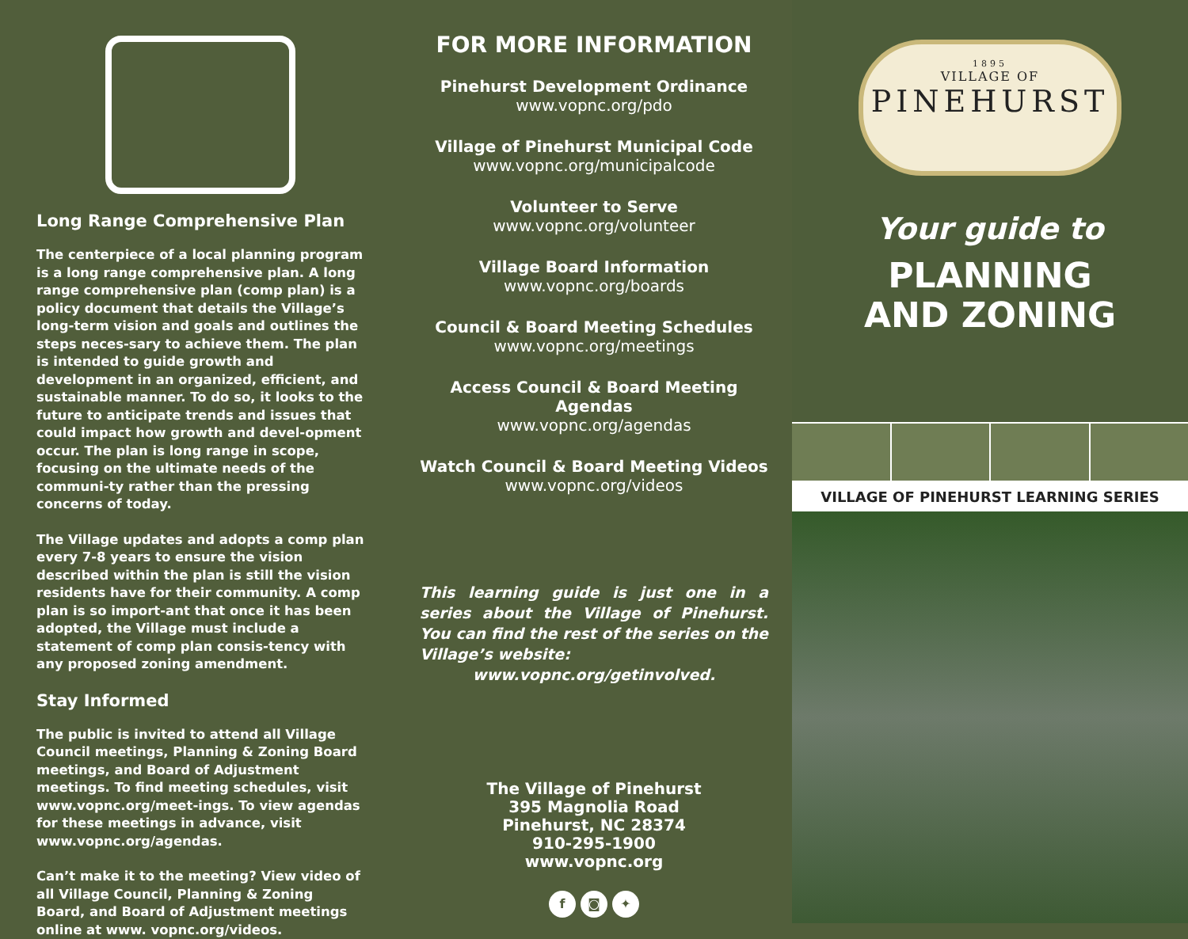Long Range Comprehensive Plan
The centerpiece of a local planning program is a long range comprehensive plan. A long range comprehensive plan (comp plan) is a policy document that details the Village’s long-term vision and goals and outlines the steps neces-sary to achieve them. The plan is intended to guide growth and development in an organized, efficient, and sustainable manner. To do so, it looks to the future to anticipate trends and issues that could impact how growth and devel-opment occur. The plan is long range in scope, focusing on the ultimate needs of the communi-ty rather than the pressing concerns of today.
The Village updates and adopts a comp plan every 7-8 years to ensure the vision described within the plan is still the vision residents have for their community. A comp plan is so import-ant that once it has been adopted, the Village must include a statement of comp plan consis-tency with any proposed zoning amendment.
Stay Informed
The public is invited to attend all Village Council meetings, Planning & Zoning Board meetings, and Board of Adjustment meetings. To find meeting schedules, visit www.vopnc.org/meet-ings. To view agendas for these meetings in advance, visit www.vopnc.org/agendas.
Can’t make it to the meeting? View video of all Village Council, Planning & Zoning Board, and Board of Adjustment meetings online at www. vopnc.org/videos.
FOR MORE INFORMATION
Pinehurst Development Ordinance
www.vopnc.org/pdo
Village of Pinehurst Municipal Code
www.vopnc.org/municipalcode
Volunteer to Serve
www.vopnc.org/volunteer
Village Board Information
www.vopnc.org/boards
Council & Board Meeting Schedules
www.vopnc.org/meetings
Access Council & Board Meeting Agendas
www.vopnc.org/agendas
Watch Council & Board Meeting Videos
www.vopnc.org/videos
This learning guide is just one in a series about the Village of Pinehurst. You can find the rest of the series on the Village’s website:
www.vopnc.org/getinvolved.
The Village of Pinehurst
395 Magnolia Road
Pinehurst, NC 28374
910-295-1900
www.vopnc.org
f ◙ ✦
1895
VILLAGE OF
PINEHURST
Your guide to
PLANNING
AND ZONING
VILLAGE OF PINEHURST LEARNING SERIES